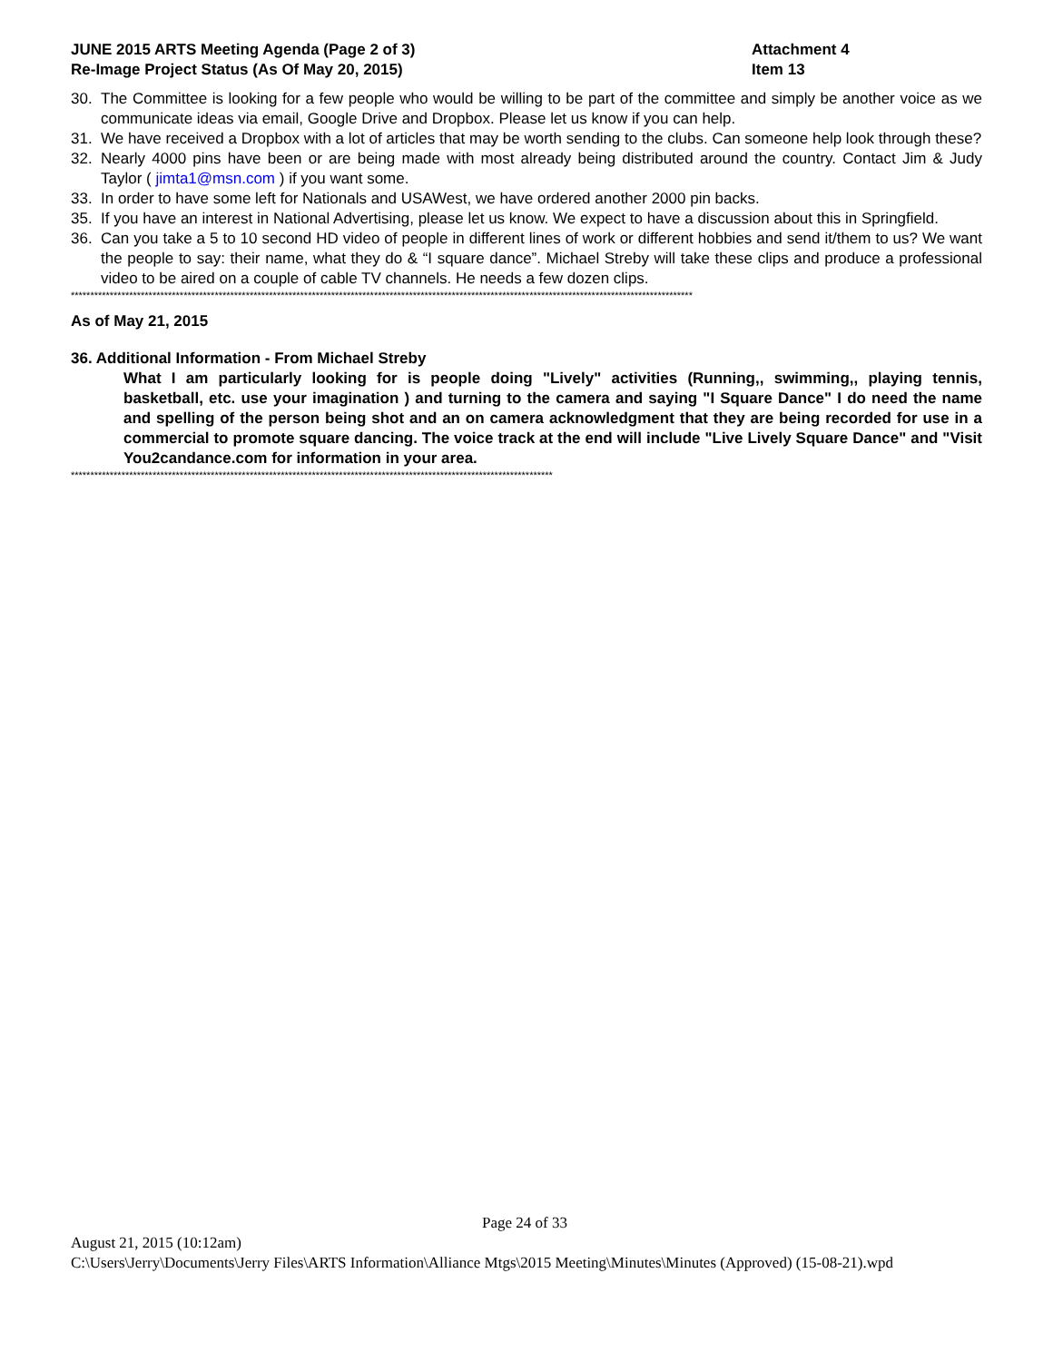JUNE 2015 ARTS Meeting Agenda (Page 2 of 3)
Re-Image Project Status (As Of May 20, 2015)
Attachment 4
Item 13
30. The Committee is looking for a few people who would be willing to be part of the committee and simply be another voice as we communicate ideas via email, Google Drive and Dropbox. Please let us know if you can help.
31. We have received a Dropbox with a lot of articles that may be worth sending to the clubs. Can someone help look through these?
32. Nearly 4000 pins have been or are being made with most already being distributed around the country. Contact Jim & Judy Taylor ( jimta1@msn.com ) if you want some.
33. In order to have some left for Nationals and USAWest, we have ordered another 2000 pin backs.
35. If you have an interest in National Advertising, please let us know. We expect to have a discussion about this in Springfield.
36. Can you take a 5 to 10 second HD video of people in different lines of work or different hobbies and send it/them to us? We want the people to say: their name, what they do & “I square dance”. Michael Streby will take these clips and produce a professional video to be aired on a couple of cable TV channels. He needs a few dozen clips.
****************************************************************************************************************************************************************
As of May 21, 2015
36. Additional Information - From Michael Streby
What I am particularly looking for is people doing "Lively" activities (Running,, swimming,, playing tennis, basketball, etc. use your imagination ) and turning to the camera and saying "I Square Dance" I do need the name and spelling of the person being shot and an on camera acknowledgment that they are being recorded for use in a commercial to promote square dancing. The voice track at the end will include "Live Lively Square Dance" and "Visit You2candance.com for information in your area.
****************************************************************************************************************************
Page 24 of 33
August 21, 2015 (10:12am)
C:\Users\Jerry\Documents\Jerry Files\ARTS Information\Alliance Mtgs\2015 Meeting\Minutes\Minutes (Approved) (15-08-21).wpd